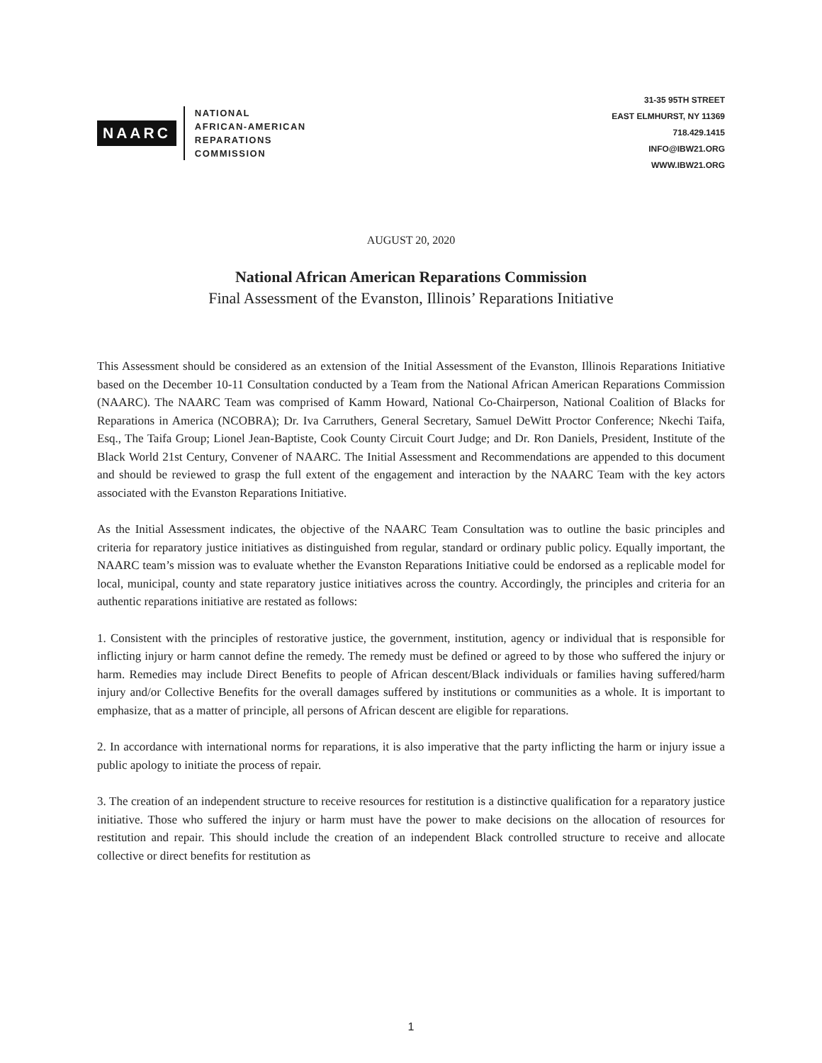NAARC
NATIONAL
AFRICAN-AMERICAN
REPARATIONS
COMMISSION
31-35 95TH STREET
EAST ELMHURST, NY 11369
718.429.1415
INFO@IBW21.ORG
WWW.IBW21.ORG
AUGUST 20, 2020
National African American Reparations Commission
Final Assessment of the Evanston, Illinois’ Reparations Initiative
This Assessment should be considered as an extension of the Initial Assessment of the Evanston, Illinois Reparations Initiative based on the December 10-11 Consultation conducted by a Team from the National African American Reparations Commission (NAARC). The NAARC Team was comprised of Kamm Howard, National Co-Chairperson, National Coalition of Blacks for Reparations in America (NCOBRA); Dr. Iva Carruthers, General Secretary, Samuel DeWitt Proctor Conference; Nkechi Taifa, Esq., The Taifa Group; Lionel Jean-Baptiste, Cook County Circuit Court Judge; and Dr. Ron Daniels, President, Institute of the Black World 21st Century, Convener of NAARC. The Initial Assessment and Recommendations are appended to this document and should be reviewed to grasp the full extent of the engagement and interaction by the NAARC Team with the key actors associated with the Evanston Reparations Initiative.
As the Initial Assessment indicates, the objective of the NAARC Team Consultation was to outline the basic principles and criteria for reparatory justice initiatives as distinguished from regular, standard or ordinary public policy. Equally important, the NAARC team’s mission was to evaluate whether the Evanston Reparations Initiative could be endorsed as a replicable model for local, municipal, county and state reparatory justice initiatives across the country. Accordingly, the principles and criteria for an authentic reparations initiative are restated as follows:
1. Consistent with the principles of restorative justice, the government, institution, agency or individual that is responsible for inflicting injury or harm cannot define the remedy. The remedy must be defined or agreed to by those who suffered the injury or harm. Remedies may include Direct Benefits to people of African descent/Black individuals or families having suffered/harm injury and/or Collective Benefits for the overall damages suffered by institutions or communities as a whole. It is important to emphasize, that as a matter of principle, all persons of African descent are eligible for reparations.
2. In accordance with international norms for reparations, it is also imperative that the party inflicting the harm or injury issue a public apology to initiate the process of repair.
3. The creation of an independent structure to receive resources for restitution is a distinctive qualification for a reparatory justice initiative. Those who suffered the injury or harm must have the power to make decisions on the allocation of resources for restitution and repair. This should include the creation of an independent Black controlled structure to receive and allocate collective or direct benefits for restitution as
1